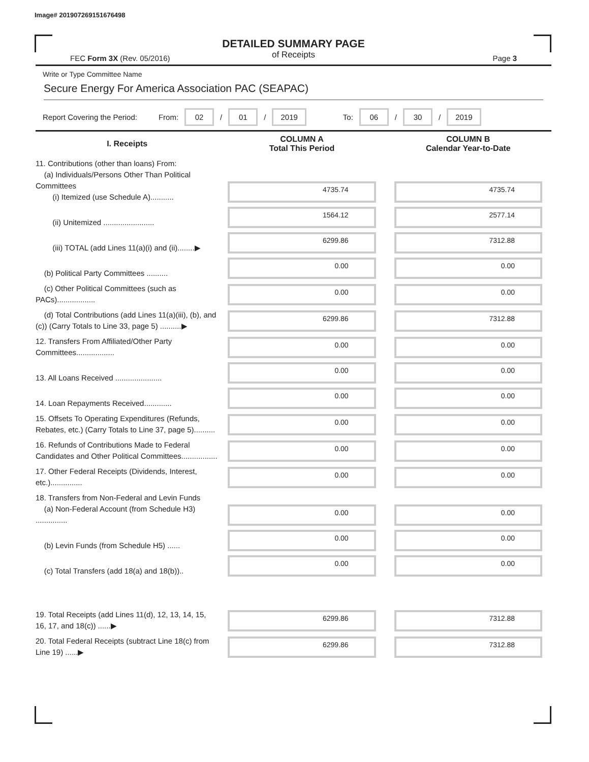Image# 201907269151676498
DETAILED SUMMARY PAGE
of Receipts
FEC Form 3X (Rev. 05/2016) Page 3
Write or Type Committee Name
Secure Energy For America Association PAC (SEAPAC)
Report Covering the Period: From: 02 / 01 / 2019 To: 06 / 30 / 2019
| I. Receipts | COLUMN A Total This Period | COLUMN B Calendar Year-to-Date |
| --- | --- | --- |
| 11. Contributions (other than loans) From: (a) Individuals/Persons Other Than Political Committees (i) Itemized (use Schedule A)........... | 4735.74 | 4735.74 |
| (ii) Unitemized ........................ | 1564.12 | 2577.14 |
| (iii) TOTAL (add Lines 11(a)(i) and (ii)........▶ | 6299.86 | 7312.88 |
| (b) Political Party Committees .......... | 0.00 | 0.00 |
| (c) Other Political Committees (such as PACs).................. | 0.00 | 0.00 |
| (d) Total Contributions (add Lines 11(a)(iii), (b), and (c)) (Carry Totals to Line 33, page 5) ..........▶ | 6299.86 | 7312.88 |
| 12. Transfers From Affiliated/Other Party Committees.................. | 0.00 | 0.00 |
| 13. All Loans Received ...................... | 0.00 | 0.00 |
| 14. Loan Repayments Received............. | 0.00 | 0.00 |
| 15. Offsets To Operating Expenditures (Refunds, Rebates, etc.) (Carry Totals to Line 37, page 5).......... | 0.00 | 0.00 |
| 16. Refunds of Contributions Made to Federal Candidates and Other Political Committees................. | 0.00 | 0.00 |
| 17. Other Federal Receipts (Dividends, Interest, etc.)............... | 0.00 | 0.00 |
| 18. Transfers from Non-Federal and Levin Funds (a) Non-Federal Account (from Schedule H3) ............... | 0.00 | 0.00 |
| (b) Levin Funds (from Schedule H5) ...... | 0.00 | 0.00 |
| (c) Total Transfers (add 18(a) and 18(b)).. | 0.00 | 0.00 |
| 19. Total Receipts (add Lines 11(d), 12, 13, 14, 15, 16, 17, and 18(c)) ......▶ | 6299.86 | 7312.88 |
| 20. Total Federal Receipts (subtract Line 18(c) from Line 19) ......▶ | 6299.86 | 7312.88 |